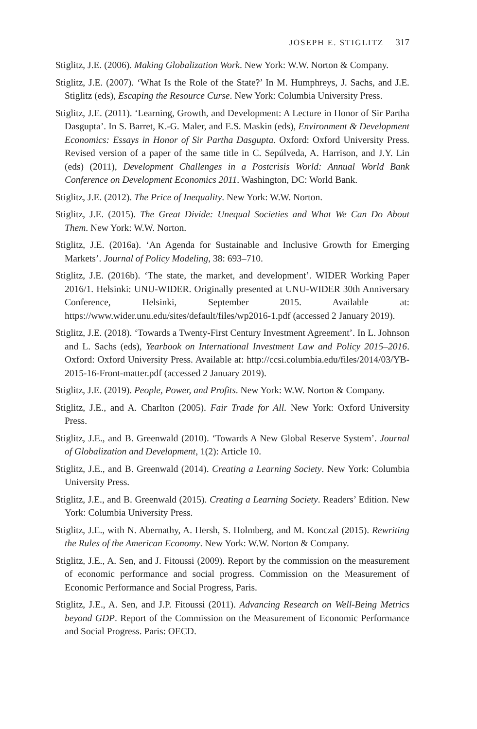JOSEPH E. STIGLITZ 317
Stiglitz, J.E. (2006). Making Globalization Work. New York: W.W. Norton & Company.
Stiglitz, J.E. (2007). ‘What Is the Role of the State?’ In M. Humphreys, J. Sachs, and J.E. Stiglitz (eds), Escaping the Resource Curse. New York: Columbia University Press.
Stiglitz, J.E. (2011). ‘Learning, Growth, and Development: A Lecture in Honor of Sir Partha Dasgupta’. In S. Barret, K.-G. Maler, and E.S. Maskin (eds), Environment & Development Economics: Essays in Honor of Sir Partha Dasgupta. Oxford: Oxford University Press. Revised version of a paper of the same title in C. Sepúlveda, A. Harrison, and J.Y. Lin (eds) (2011), Development Challenges in a Postcrisis World: Annual World Bank Conference on Development Economics 2011. Washington, DC: World Bank.
Stiglitz, J.E. (2012). The Price of Inequality. New York: W.W. Norton.
Stiglitz, J.E. (2015). The Great Divide: Unequal Societies and What We Can Do About Them. New York: W.W. Norton.
Stiglitz, J.E. (2016a). ‘An Agenda for Sustainable and Inclusive Growth for Emerging Markets’. Journal of Policy Modeling, 38: 693–710.
Stiglitz, J.E. (2016b). ‘The state, the market, and development’. WIDER Working Paper 2016/1. Helsinki: UNU-WIDER. Originally presented at UNU-WIDER 30th Anniversary Conference, Helsinki, September 2015. Available at: https://www.wider.unu.edu/sites/default/files/wp2016-1.pdf (accessed 2 January 2019).
Stiglitz, J.E. (2018). ‘Towards a Twenty-First Century Investment Agreement’. In L. Johnson and L. Sachs (eds), Yearbook on International Investment Law and Policy 2015–2016. Oxford: Oxford University Press. Available at: http://ccsi.columbia.edu/files/2014/03/YB-2015-16-Front-matter.pdf (accessed 2 January 2019).
Stiglitz, J.E. (2019). People, Power, and Profits. New York: W.W. Norton & Company.
Stiglitz, J.E., and A. Charlton (2005). Fair Trade for All. New York: Oxford University Press.
Stiglitz, J.E., and B. Greenwald (2010). ‘Towards A New Global Reserve System’. Journal of Globalization and Development, 1(2): Article 10.
Stiglitz, J.E., and B. Greenwald (2014). Creating a Learning Society. New York: Columbia University Press.
Stiglitz, J.E., and B. Greenwald (2015). Creating a Learning Society. Readers’ Edition. New York: Columbia University Press.
Stiglitz, J.E., with N. Abernathy, A. Hersh, S. Holmberg, and M. Konczal (2015). Rewriting the Rules of the American Economy. New York: W.W. Norton & Company.
Stiglitz, J.E., A. Sen, and J. Fitoussi (2009). Report by the commission on the measurement of economic performance and social progress. Commission on the Measurement of Economic Performance and Social Progress, Paris.
Stiglitz, J.E., A. Sen, and J.P. Fitoussi (2011). Advancing Research on Well-Being Metrics beyond GDP. Report of the Commission on the Measurement of Economic Performance and Social Progress. Paris: OECD.